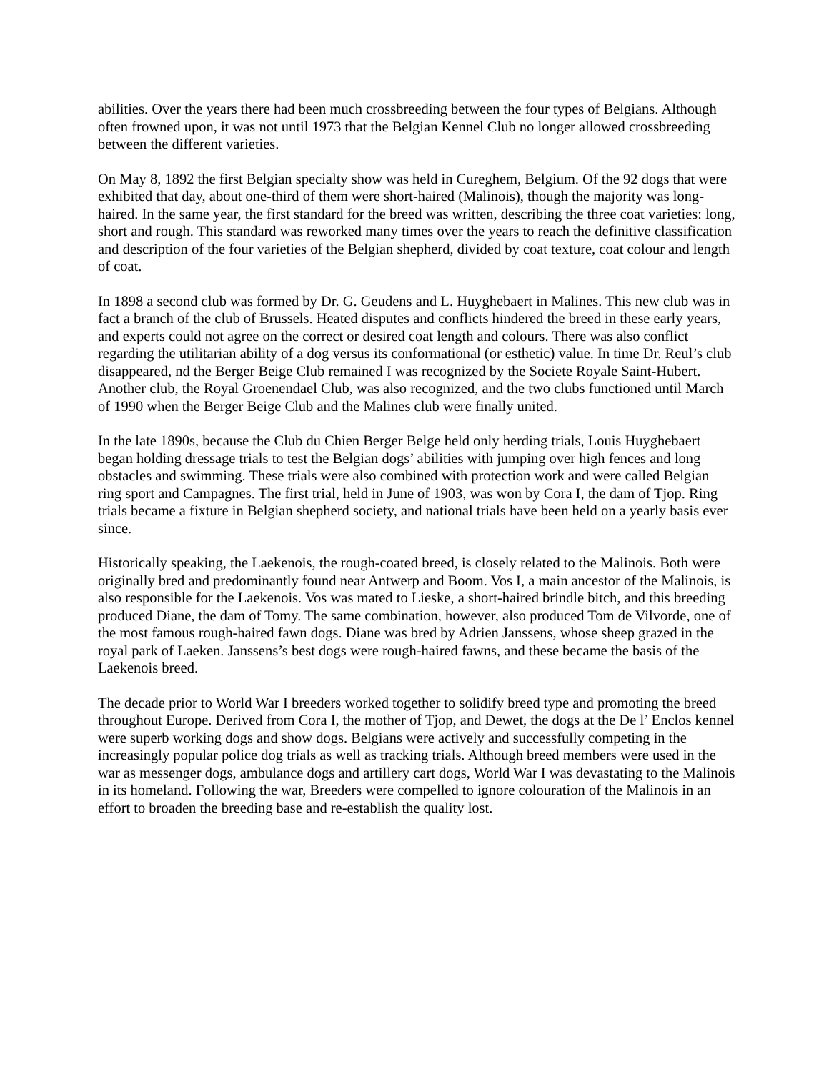abilities. Over the years there had been much crossbreeding between the four types of Belgians. Although often frowned upon, it was not until 1973 that the Belgian Kennel Club no longer allowed crossbreeding between the different varieties.
On May 8, 1892 the first Belgian specialty show was held in Cureghem, Belgium. Of the 92 dogs that were exhibited that day, about one-third of them were short-haired (Malinois), though the majority was long-haired. In the same year, the first standard for the breed was written, describing the three coat varieties: long, short and rough. This standard was reworked many times over the years to reach the definitive classification and description of the four varieties of the Belgian shepherd, divided by coat texture, coat colour and length of coat.
In 1898 a second club was formed by Dr. G. Geudens and L. Huyghebaert in Malines. This new club was in fact a branch of the club of Brussels. Heated disputes and conflicts hindered the breed in these early years, and experts could not agree on the correct or desired coat length and colours. There was also conflict regarding the utilitarian ability of a dog versus its conformational (or esthetic) value. In time Dr. Reul’s club disappeared, nd the Berger Beige Club remained I was recognized by the Societe Royale Saint-Hubert. Another club, the Royal Groenendael Club, was also recognized, and the two clubs functioned until March of 1990 when the Berger Beige Club and the Malines club were finally united.
In the late 1890s, because the Club du Chien Berger Belge held only herding trials, Louis Huyghebaert began holding dressage trials to test the Belgian dogs’ abilities with jumping over high fences and long obstacles and swimming. These trials were also combined with protection work and were called Belgian ring sport and Campagnes. The first trial, held in June of 1903, was won by Cora I, the dam of Tjop. Ring trials became a fixture in Belgian shepherd society, and national trials have been held on a yearly basis ever since.
Historically speaking, the Laekenois, the rough-coated breed, is closely related to the Malinois. Both were originally bred and predominantly found near Antwerp and Boom. Vos I, a main ancestor of the Malinois, is also responsible for the Laekenois. Vos was mated to Lieske, a short-haired brindle bitch, and this breeding produced Diane, the dam of Tomy. The same combination, however, also produced Tom de Vilvorde, one of the most famous rough-haired fawn dogs. Diane was bred by Adrien Janssens, whose sheep grazed in the royal park of Laeken. Janssens’s best dogs were rough-haired fawns, and these became the basis of the Laekenois breed.
The decade prior to World War I breeders worked together to solidify breed type and promoting the breed throughout Europe. Derived from Cora I, the mother of Tjop, and Dewet, the dogs at the De l’ Enclos kennel were superb working dogs and show dogs. Belgians were actively and successfully competing in the increasingly popular police dog trials as well as tracking trials. Although breed members were used in the war as messenger dogs, ambulance dogs and artillery cart dogs, World War I was devastating to the Malinois in its homeland. Following the war, Breeders were compelled to ignore colouration of the Malinois in an effort to broaden the breeding base and re-establish the quality lost.